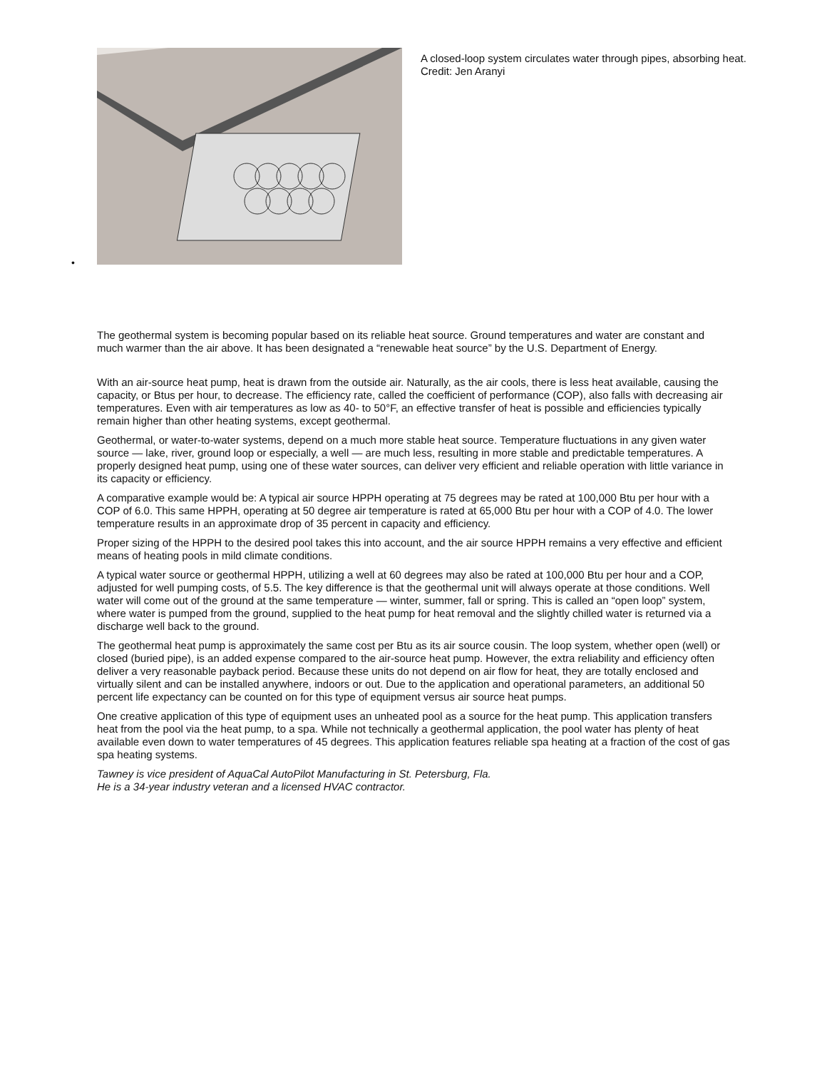•
A closed-loop system circulates water through pipes, absorbing heat.
Credit: Jen Aranyi
The geothermal system is becoming popular based on its reliable heat source. Ground temperatures and water are constant and much warmer than the air above. It has been designated a “renewable heat source” by the U.S. Department of Energy.
With an air-source heat pump, heat is drawn from the outside air. Naturally, as the air cools, there is less heat available, causing the capacity, or Btus per hour, to decrease. The efficiency rate, called the coefficient of performance (COP), also falls with decreasing air temperatures. Even with air temperatures as low as 40- to 50°F, an effective transfer of heat is possible and efficiencies typically remain higher than other heating systems, except geothermal.
Geothermal, or water-to-water systems, depend on a much more stable heat source. Temperature fluctuations in any given water source — lake, river, ground loop or especially, a well — are much less, resulting in more stable and predictable temperatures. A properly designed heat pump, using one of these water sources, can deliver very efficient and reliable operation with little variance in its capacity or efficiency.
A comparative example would be: A typical air source HPPH operating at 75 degrees may be rated at 100,000 Btu per hour with a COP of 6.0. This same HPPH, operating at 50 degree air temperature is rated at 65,000 Btu per hour with a COP of 4.0. The lower temperature results in an approximate drop of 35 percent in capacity and efficiency.
Proper sizing of the HPPH to the desired pool takes this into account, and the air source HPPH remains a very effective and efficient means of heating pools in mild climate conditions.
A typical water source or geothermal HPPH, utilizing a well at 60 degrees may also be rated at 100,000 Btu per hour and a COP, adjusted for well pumping costs, of 5.5. The key difference is that the geothermal unit will always operate at those conditions. Well water will come out of the ground at the same temperature — winter, summer, fall or spring. This is called an “open loop” system, where water is pumped from the ground, supplied to the heat pump for heat removal and the slightly chilled water is returned via a discharge well back to the ground.
The geothermal heat pump is approximately the same cost per Btu as its air source cousin. The loop system, whether open (well) or closed (buried pipe), is an added expense compared to the air-source heat pump. However, the extra reliability and efficiency often deliver a very reasonable payback period. Because these units do not depend on air flow for heat, they are totally enclosed and virtually silent and can be installed anywhere, indoors or out. Due to the application and operational parameters, an additional 50 percent life expectancy can be counted on for this type of equipment versus air source heat pumps.
One creative application of this type of equipment uses an unheated pool as a source for the heat pump. This application transfers heat from the pool via the heat pump, to a spa. While not technically a geothermal application, the pool water has plenty of heat available even down to water temperatures of 45 degrees. This application features reliable spa heating at a fraction of the cost of gas spa heating systems.
Tawney is vice president of AquaCal AutoPilot Manufacturing in St. Petersburg, Fla.
He is a 34-year industry veteran and a licensed HVAC contractor.